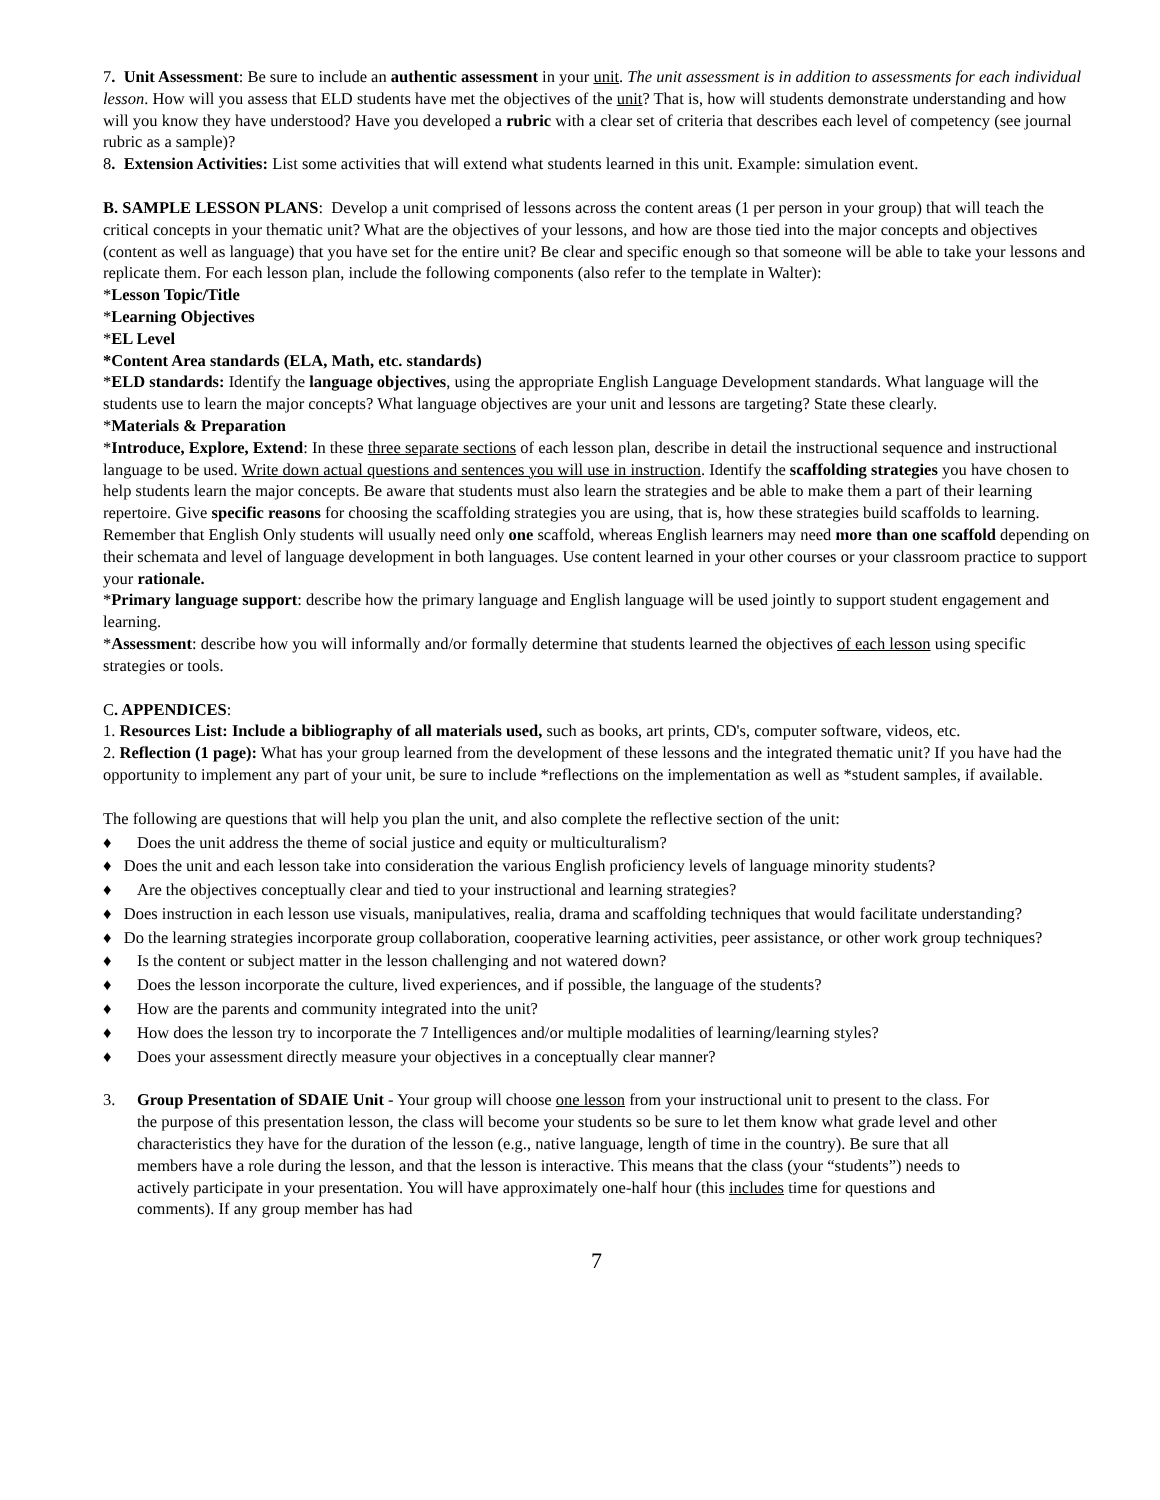7. Unit Assessment: Be sure to include an authentic assessment in your unit. The unit assessment is in addition to assessments for each individual lesson. How will you assess that ELD students have met the objectives of the unit? That is, how will students demonstrate understanding and how will you know they have understood? Have you developed a rubric with a clear set of criteria that describes each level of competency (see journal rubric as a sample)?
8. Extension Activities: List some activities that will extend what students learned in this unit. Example: simulation event.
B. SAMPLE LESSON PLANS: Develop a unit comprised of lessons across the content areas (1 per person in your group) that will teach the critical concepts in your thematic unit? What are the objectives of your lessons, and how are those tied into the major concepts and objectives (content as well as language) that you have set for the entire unit? Be clear and specific enough so that someone will be able to take your lessons and replicate them. For each lesson plan, include the following components (also refer to the template in Walter):
*Lesson Topic/Title
*Learning Objectives
*EL Level
*Content Area standards (ELA, Math, etc. standards)
*ELD standards: Identify the language objectives, using the appropriate English Language Development standards. What language will the students use to learn the major concepts? What language objectives are your unit and lessons are targeting? State these clearly.
*Materials & Preparation
*Introduce, Explore, Extend: In these three separate sections of each lesson plan, describe in detail the instructional sequence and instructional language to be used. Write down actual questions and sentences you will use in instruction. Identify the scaffolding strategies you have chosen to help students learn the major concepts. Be aware that students must also learn the strategies and be able to make them a part of their learning repertoire. Give specific reasons for choosing the scaffolding strategies you are using, that is, how these strategies build scaffolds to learning. Remember that English Only students will usually need only one scaffold, whereas English learners may need more than one scaffold depending on their schemata and level of language development in both languages. Use content learned in your other courses or your classroom practice to support your rationale.
*Primary language support: describe how the primary language and English language will be used jointly to support student engagement and learning.
*Assessment: describe how you will informally and/or formally determine that students learned the objectives of each lesson using specific strategies or tools.
C. APPENDICES:
1. Resources List: Include a bibliography of all materials used, such as books, art prints, CD's, computer software, videos, etc.
2. Reflection (1 page): What has your group learned from the development of these lessons and the integrated thematic unit? If you have had the opportunity to implement any part of your unit, be sure to include *reflections on the implementation as well as *student samples, if available.
The following are questions that will help you plan the unit, and also complete the reflective section of the unit:
♦ Does the unit address the theme of social justice and equity or multiculturalism?
♦ Does the unit and each lesson take into consideration the various English proficiency levels of language minority students?
♦ Are the objectives conceptually clear and tied to your instructional and learning strategies?
♦ Does instruction in each lesson use visuals, manipulatives, realia, drama and scaffolding techniques that would facilitate understanding?
♦ Do the learning strategies incorporate group collaboration, cooperative learning activities, peer assistance, or other work group techniques?
♦ Is the content or subject matter in the lesson challenging and not watered down?
♦ Does the lesson incorporate the culture, lived experiences, and if possible, the language of the students?
♦ How are the parents and community integrated into the unit?
♦ How does the lesson try to incorporate the 7 Intelligences and/or multiple modalities of learning/learning styles?
♦ Does your assessment directly measure your objectives in a conceptually clear manner?
3. Group Presentation of SDAIE Unit - Your group will choose one lesson from your instructional unit to present to the class. For the purpose of this presentation lesson, the class will become your students so be sure to let them know what grade level and other characteristics they have for the duration of the lesson (e.g., native language, length of time in the country). Be sure that all members have a role during the lesson, and that the lesson is interactive. This means that the class (your “students”) needs to actively participate in your presentation. You will have approximately one-half hour (this includes time for questions and comments). If any group member has had
7